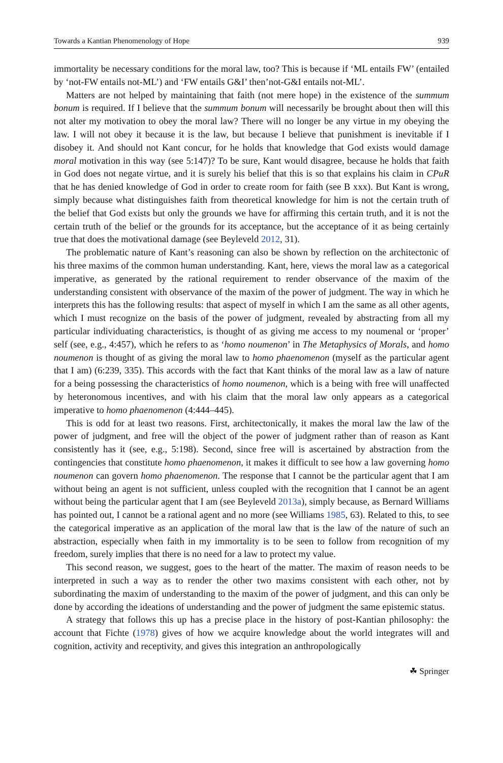Towards a Kantian Phenomenology of Hope 939
immortality be necessary conditions for the moral law, too? This is because if ‘ML entails FW’ (entailed by ‘not-FW entails not-ML’) and ‘FW entails G&I’ then’not-G&I entails not-ML’.
Matters are not helped by maintaining that faith (not mere hope) in the existence of the summum bonum is required. If I believe that the summum bonum will necessarily be brought about then will this not alter my motivation to obey the moral law? There will no longer be any virtue in my obeying the law. I will not obey it because it is the law, but because I believe that punishment is inevitable if I disobey it. And should not Kant concur, for he holds that knowledge that God exists would damage moral motivation in this way (see 5:147)? To be sure, Kant would disagree, because he holds that faith in God does not negate virtue, and it is surely his belief that this is so that explains his claim in CPuR that he has denied knowledge of God in order to create room for faith (see B xxx). But Kant is wrong, simply because what distinguishes faith from theoretical knowledge for him is not the certain truth of the belief that God exists but only the grounds we have for affirming this certain truth, and it is not the certain truth of the belief or the grounds for its acceptance, but the acceptance of it as being certainly true that does the motivational damage (see Beyleveld 2012, 31).
The problematic nature of Kant’s reasoning can also be shown by reflection on the architectonic of his three maxims of the common human understanding. Kant, here, views the moral law as a categorical imperative, as generated by the rational requirement to render observance of the maxim of the understanding consistent with observance of the maxim of the power of judgment. The way in which he interprets this has the following results: that aspect of myself in which I am the same as all other agents, which I must recognize on the basis of the power of judgment, revealed by abstracting from all my particular individuating characteristics, is thought of as giving me access to my noumenal or ‘proper’ self (see, e.g., 4:457), which he refers to as ‘homo noumenon’ in The Metaphysics of Morals, and homo noumenon is thought of as giving the moral law to homo phaenomenon (myself as the particular agent that I am) (6:239, 335). This accords with the fact that Kant thinks of the moral law as a law of nature for a being possessing the characteristics of homo noumenon, which is a being with free will unaffected by heteronomous incentives, and with his claim that the moral law only appears as a categorical imperative to homo phaenomenon (4:444–445).
This is odd for at least two reasons. First, architectonically, it makes the moral law the law of the power of judgment, and free will the object of the power of judgment rather than of reason as Kant consistently has it (see, e.g., 5:198). Second, since free will is ascertained by abstraction from the contingencies that constitute homo phaenomenon, it makes it difficult to see how a law governing homo noumenon can govern homo phaenomenon. The response that I cannot be the particular agent that I am without being an agent is not sufficient, unless coupled with the recognition that I cannot be an agent without being the particular agent that I am (see Beyleveld 2013a), simply because, as Bernard Williams has pointed out, I cannot be a rational agent and no more (see Williams 1985, 63). Related to this, to see the categorical imperative as an application of the moral law that is the law of the nature of such an abstraction, especially when faith in my immortality is to be seen to follow from recognition of my freedom, surely implies that there is no need for a law to protect my value.
This second reason, we suggest, goes to the heart of the matter. The maxim of reason needs to be interpreted in such a way as to render the other two maxims consistent with each other, not by subordinating the maxim of understanding to the maxim of the power of judgment, and this can only be done by according the ideations of understanding and the power of judgment the same epistemic status.
A strategy that follows this up has a precise place in the history of post-Kantian philosophy: the account that Fichte (1978) gives of how we acquire knowledge about the world integrates will and cognition, activity and receptivity, and gives this integration an anthropologically
☘ Springer